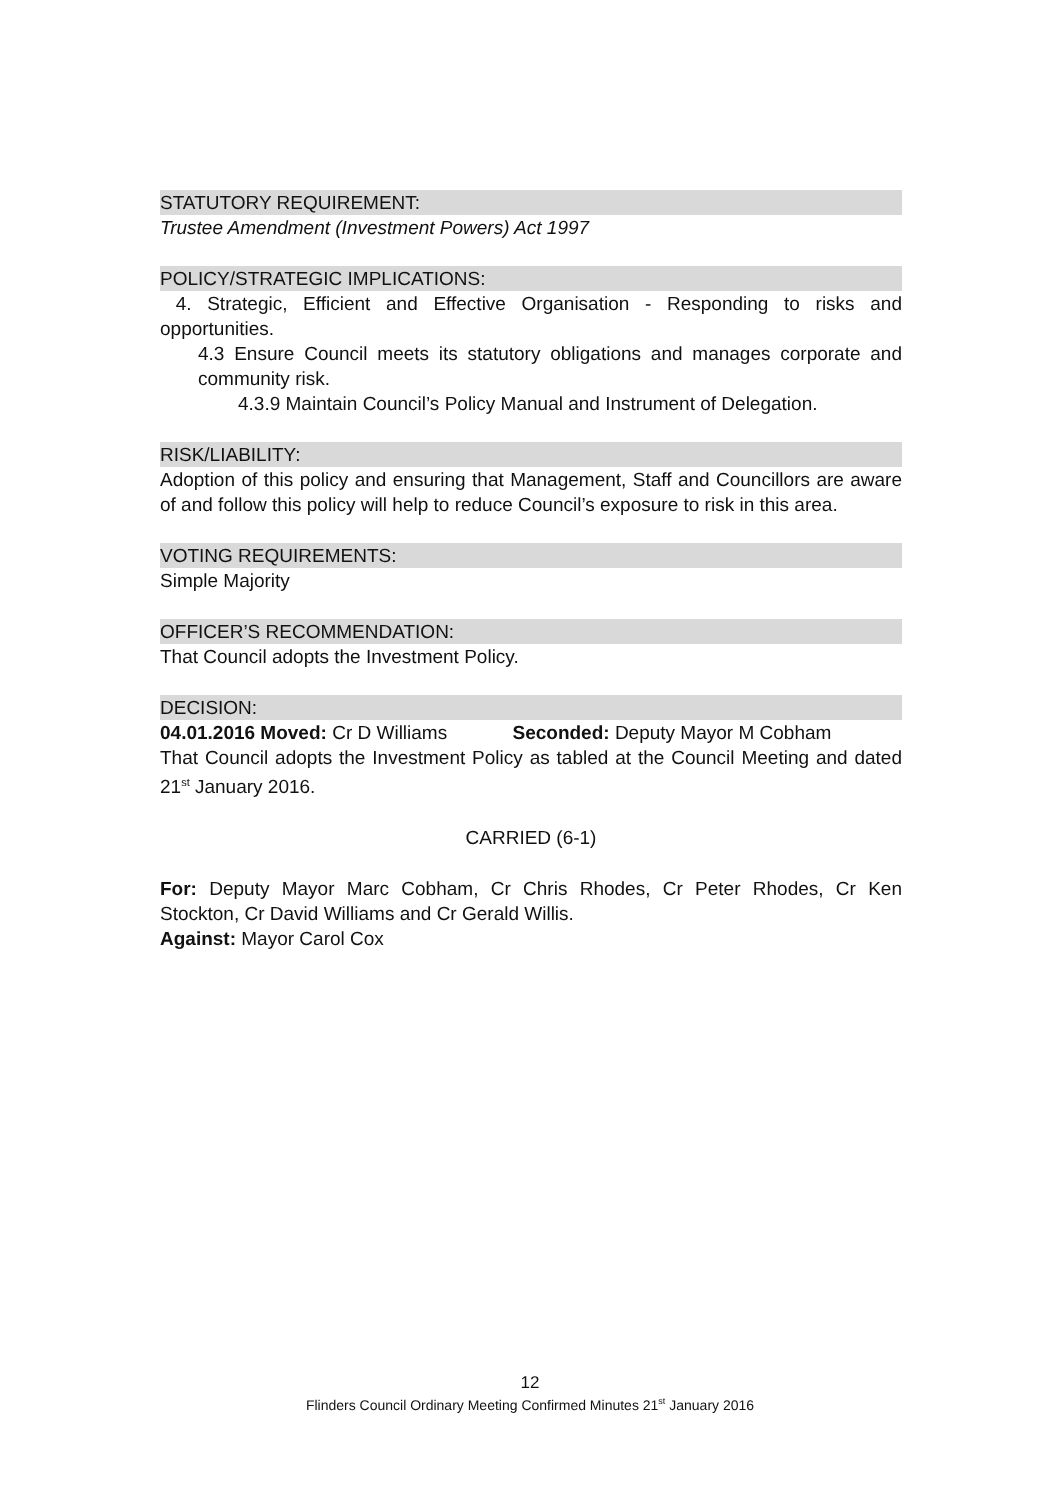STATUTORY REQUIREMENT:
Trustee Amendment (Investment Powers) Act 1997
POLICY/STRATEGIC IMPLICATIONS:
4. Strategic, Efficient and Effective Organisation - Responding to risks and opportunities.
4.3 Ensure Council meets its statutory obligations and manages corporate and community risk.
4.3.9 Maintain Council’s Policy Manual and Instrument of Delegation.
RISK/LIABILITY:
Adoption of this policy and ensuring that Management, Staff and Councillors are aware of and follow this policy will help to reduce Council’s exposure to risk in this area.
VOTING REQUIREMENTS:
Simple Majority
OFFICER’S RECOMMENDATION:
That Council adopts the Investment Policy.
DECISION:
04.01.2016 Moved: Cr D Williams Seconded: Deputy Mayor M Cobham
That Council adopts the Investment Policy as tabled at the Council Meeting and dated 21<sup>st</sup> January 2016.
CARRIED (6-1)
For: Deputy Mayor Marc Cobham, Cr Chris Rhodes, Cr Peter Rhodes, Cr Ken Stockton, Cr David Williams and Cr Gerald Willis.
Against: Mayor Carol Cox
12
Flinders Council Ordinary Meeting Confirmed Minutes 21<sup>st</sup> January 2016